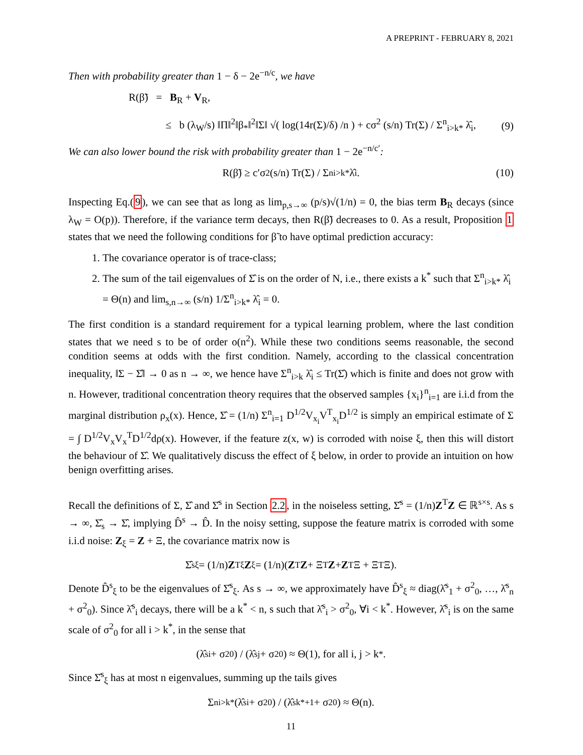A PREPRINT - FEBRUARY 8, 2021
Then with probability greater than 1 − δ − 2e<sup>−n/c</sup>, we have
R(β̃) = B<sub>R</sub> + V<sub>R</sub>,
≤ b (λ<sub>W</sub>/s) ‖Π‖<sup>2</sup>‖β<sub>*</sub>‖<sup>2</sup>‖Σ‖ √( log(14r(Σ)/δ) /n ) + cσ<sup>2</sup> (s/n) Tr(Σ) / Σ<sup>n</sup><sub>i>k*</sub> λ̂<sub>i</sub>,
(9)
We can also lower bound the risk with probability greater than 1 − 2e<sup>−n/c′</sup>:
R(β̃) ≥ c′σ<sup>2</sup> (s/n) Tr(Σ) / Σ<sup>n</sup><sub>i>k*</sub> λ̂<sub>i</sub>. (10)
Inspecting Eq.(9), we can see that as long as lim<sub>p,s→∞</sub> (p/s)√(1/n) = 0, the bias term B<sub>R</sub> decays (since λ<sub>W</sub> = O(p)). Therefore, if the variance term decays, then R(β̃) decreases to 0. As a result, Proposition 1 states that we need the following conditions for β̃ to have optimal prediction accuracy:
1. The covariance operator is of trace-class;
2. The sum of the tail eigenvalues of Σ̂ is on the order of N, i.e., there exists a k<sup>*</sup> such that Σ<sup>n</sup><sub>i>k*</sub> λ̂<sub>i</sub> = Θ(n) and lim<sub>s,n→∞</sub> (s/n) 1/Σ<sup>n</sup><sub>i>k*</sub> λ̂<sub>i</sub> = 0.
The first condition is a standard requirement for a typical learning problem, where the last condition states that we need s to be of order o(n<sup>2</sup>). While these two conditions seems reasonable, the second condition seems at odds with the first condition. Namely, according to the classical concentration inequality, ‖Σ − Σ̂‖ → 0 as n → ∞, we hence have Σ<sup>n</sup><sub>i>k</sub> λ̂<sub>i</sub> ≤ Tr(Σ̂) which is finite and does not grow with n. However, traditional concentration theory requires that the observed samples {x<sub>i</sub>}<sup>n</sup><sub>i=1</sub> are i.i.d from the marginal distribution ρ<sub>x</sub>(x). Hence, Σ̂ = (1/n) Σ<sup>n</sup><sub>i=1</sub> D<sup>1/2</sup>V<sub>x<sub>i</sub></sub>V<sup>T</sup><sub>x<sub>i</sub></sub>D<sup>1/2</sup> is simply an empirical estimate of Σ = ∫ D<sup>1/2</sup>V<sub>x</sub>V<sub>x</sub><sup>T</sup>D<sup>1/2</sup>dρ(x). However, if the feature z(x, w) is corroded with noise ξ, then this will distort the behaviour of Σ̂. We qualitatively discuss the effect of ξ below, in order to provide an intuition on how benign overfitting arises.
Recall the definitions of Σ, Σ̂ and Σ̂<sup>s</sup> in Section 2.2, in the noiseless setting, Σ̂<sup>s</sup> = (1/n)Z<sup>T</sup>Z ∈ ℝ<sup>s×s</sup>. As s → ∞, Σ̂<sub>s</sub> → Σ̂, implying D̂<sup>s</sup> → D̂. In the noisy setting, suppose the feature matrix is corroded with some i.i.d noise: Z<sub>ξ</sub> = Z + Ξ, the covariance matrix now is
Σ̂<sup>s</sup><sub>ξ</sub> = (1/n) Z<sup>T</sup><sub>ξ</sub> Z<sub>ξ</sub> = (1/n)(Z<sup>T</sup> Z + Ξ<sup>T</sup> Z + Z<sup>T</sup>Ξ + Ξ<sup>T</sup>Ξ).
Denote D̂<sup>s</sup><sub>ξ</sub> to be the eigenvalues of Σ̂<sup>s</sup><sub>ξ</sub>. As s → ∞, we approximately have D̂<sup>s</sup><sub>ξ</sub> ≈ diag(λ̂<sup>s</sup><sub>1</sub> + σ<sup>2</sup><sub>0</sub>, …, λ̂<sup>s</sup><sub>n</sub> + σ<sup>2</sup><sub>0</sub>). Since λ̂<sup>s</sup><sub>i</sub> decays, there will be a k<sup>*</sup> < n, s such that λ̂<sup>s</sup><sub>i</sub> > σ<sup>2</sup><sub>0</sub>, ∀i < k<sup>*</sup>. However, λ̂<sup>s</sup><sub>i</sub> is on the same scale of σ<sup>2</sup><sub>0</sub> for all i > k<sup>*</sup>, in the sense that
(λ̂<sup>s</sup><sub>i</sub> + σ<sup>2</sup><sub>0</sub>) / (λ̂<sup>s</sup><sub>j</sub> + σ<sup>2</sup><sub>0</sub>) ≈ Θ(1), for all i, j > k<sup>*</sup>.
Since Σ̂<sup>s</sup><sub>ξ</sub> has at most n eigenvalues, summing up the tails gives
Σ<sup>n</sup><sub>i>k*</sub>(λ̂<sup>s</sup><sub>i</sub> + σ<sup>2</sup><sub>0</sub>) / (λ̂<sup>s</sup><sub>k*+1</sub> + σ<sup>2</sup><sub>0</sub>) ≈ Θ(n).
11